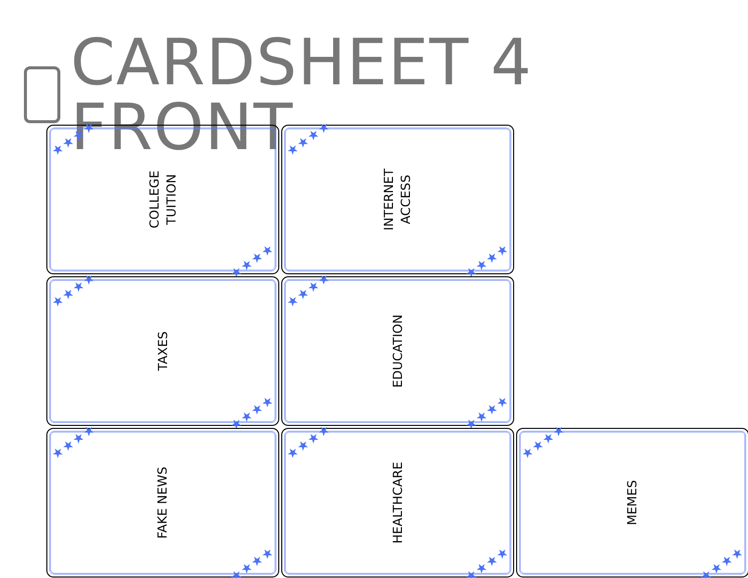CARDSHEET 4 FRONT
★★★★
COLLEGE
TUITION
★★★★
★★★★
INTERNET
ACCESS
★★★★
★★★★
TAXES
★★★★
★★★★
EDUCATION
★★★★
★★★★
FAKE NEWS
★★★★
★★★★
HEALTHCARE
★★★★
★★★★
MEMES
★★★★